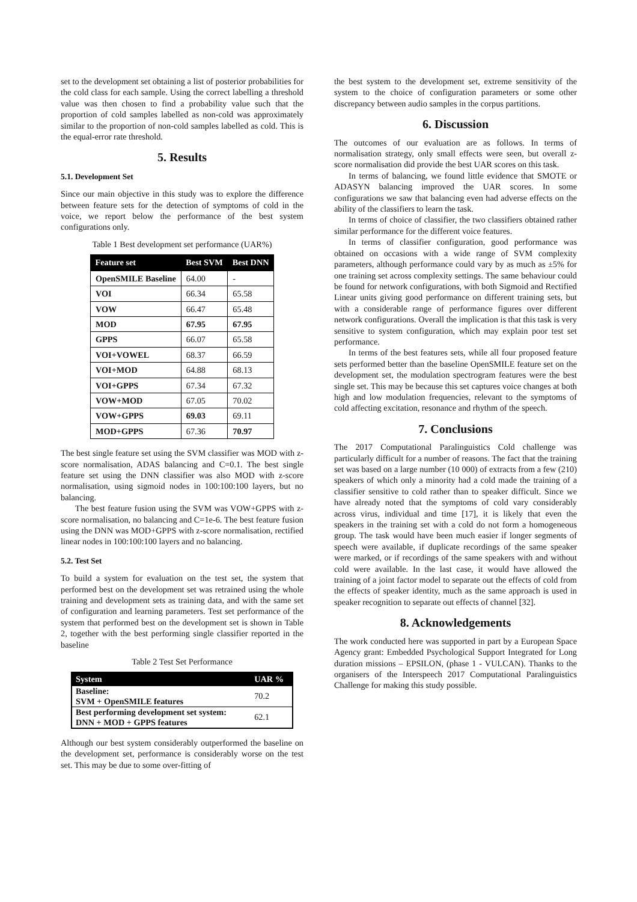set to the development set obtaining a list of posterior probabilities for the cold class for each sample. Using the correct labelling a threshold value was then chosen to find a probability value such that the proportion of cold samples labelled as non-cold was approximately similar to the proportion of non-cold samples labelled as cold. This is the equal-error rate threshold.
5. Results
5.1. Development Set
Since our main objective in this study was to explore the difference between feature sets for the detection of symptoms of cold in the voice, we report below the performance of the best system configurations only.
Table 1 Best development set performance (UAR%)
| Feature set | Best SVM | Best DNN |
| --- | --- | --- |
| OpenSMILE Baseline | 64.00 | - |
| VOI | 66.34 | 65.58 |
| VOW | 66.47 | 65.48 |
| MOD | 67.95 | 67.95 |
| GPPS | 66.07 | 65.58 |
| VOI+VOWEL | 68.37 | 66.59 |
| VOI+MOD | 64.88 | 68.13 |
| VOI+GPPS | 67.34 | 67.32 |
| VOW+MOD | 67.05 | 70.02 |
| VOW+GPPS | 69.03 | 69.11 |
| MOD+GPPS | 67.36 | 70.97 |
The best single feature set using the SVM classifier was MOD with z-score normalisation, ADAS balancing and C=0.1. The best single feature set using the DNN classifier was also MOD with z-score normalisation, using sigmoid nodes in 100:100:100 layers, but no balancing.
The best feature fusion using the SVM was VOW+GPPS with z-score normalisation, no balancing and C=1e-6. The best feature fusion using the DNN was MOD+GPPS with z-score normalisation, rectified linear nodes in 100:100:100 layers and no balancing.
5.2. Test Set
To build a system for evaluation on the test set, the system that performed best on the development set was retrained using the whole training and development sets as training data, and with the same set of configuration and learning parameters. Test set performance of the system that performed best on the development set is shown in Table 2, together with the best performing single classifier reported in the baseline
Table 2 Test Set Performance
| System | UAR % |
| --- | --- |
| Baseline: SVM + OpenSMILE features | 70.2 |
| Best performing development set system: DNN + MOD + GPPS features | 62.1 |
Although our best system considerably outperformed the baseline on the development set, performance is considerably worse on the test set. This may be due to some over-fitting of
the best system to the development set, extreme sensitivity of the system to the choice of configuration parameters or some other discrepancy between audio samples in the corpus partitions.
6. Discussion
The outcomes of our evaluation are as follows. In terms of normalisation strategy, only small effects were seen, but overall z-score normalisation did provide the best UAR scores on this task.
In terms of balancing, we found little evidence that SMOTE or ADASYN balancing improved the UAR scores. In some configurations we saw that balancing even had adverse effects on the ability of the classifiers to learn the task.
In terms of choice of classifier, the two classifiers obtained rather similar performance for the different voice features.
In terms of classifier configuration, good performance was obtained on occasions with a wide range of SVM complexity parameters, although performance could vary by as much as ±5% for one training set across complexity settings. The same behaviour could be found for network configurations, with both Sigmoid and Rectified Linear units giving good performance on different training sets, but with a considerable range of performance figures over different network configurations. Overall the implication is that this task is very sensitive to system configuration, which may explain poor test set performance.
In terms of the best features sets, while all four proposed feature sets performed better than the baseline OpenSMILE feature set on the development set, the modulation spectrogram features were the best single set. This may be because this set captures voice changes at both high and low modulation frequencies, relevant to the symptoms of cold affecting excitation, resonance and rhythm of the speech.
7. Conclusions
The 2017 Computational Paralinguistics Cold challenge was particularly difficult for a number of reasons. The fact that the training set was based on a large number (10 000) of extracts from a few (210) speakers of which only a minority had a cold made the training of a classifier sensitive to cold rather than to speaker difficult. Since we have already noted that the symptoms of cold vary considerably across virus, individual and time [17], it is likely that even the speakers in the training set with a cold do not form a homogeneous group. The task would have been much easier if longer segments of speech were available, if duplicate recordings of the same speaker were marked, or if recordings of the same speakers with and without cold were available. In the last case, it would have allowed the training of a joint factor model to separate out the effects of cold from the effects of speaker identity, much as the same approach is used in speaker recognition to separate out effects of channel [32].
8. Acknowledgements
The work conducted here was supported in part by a European Space Agency grant: Embedded Psychological Support Integrated for Long duration missions – EPSILON, (phase 1 - VULCAN). Thanks to the organisers of the Interspeech 2017 Computational Paralinguistics Challenge for making this study possible.